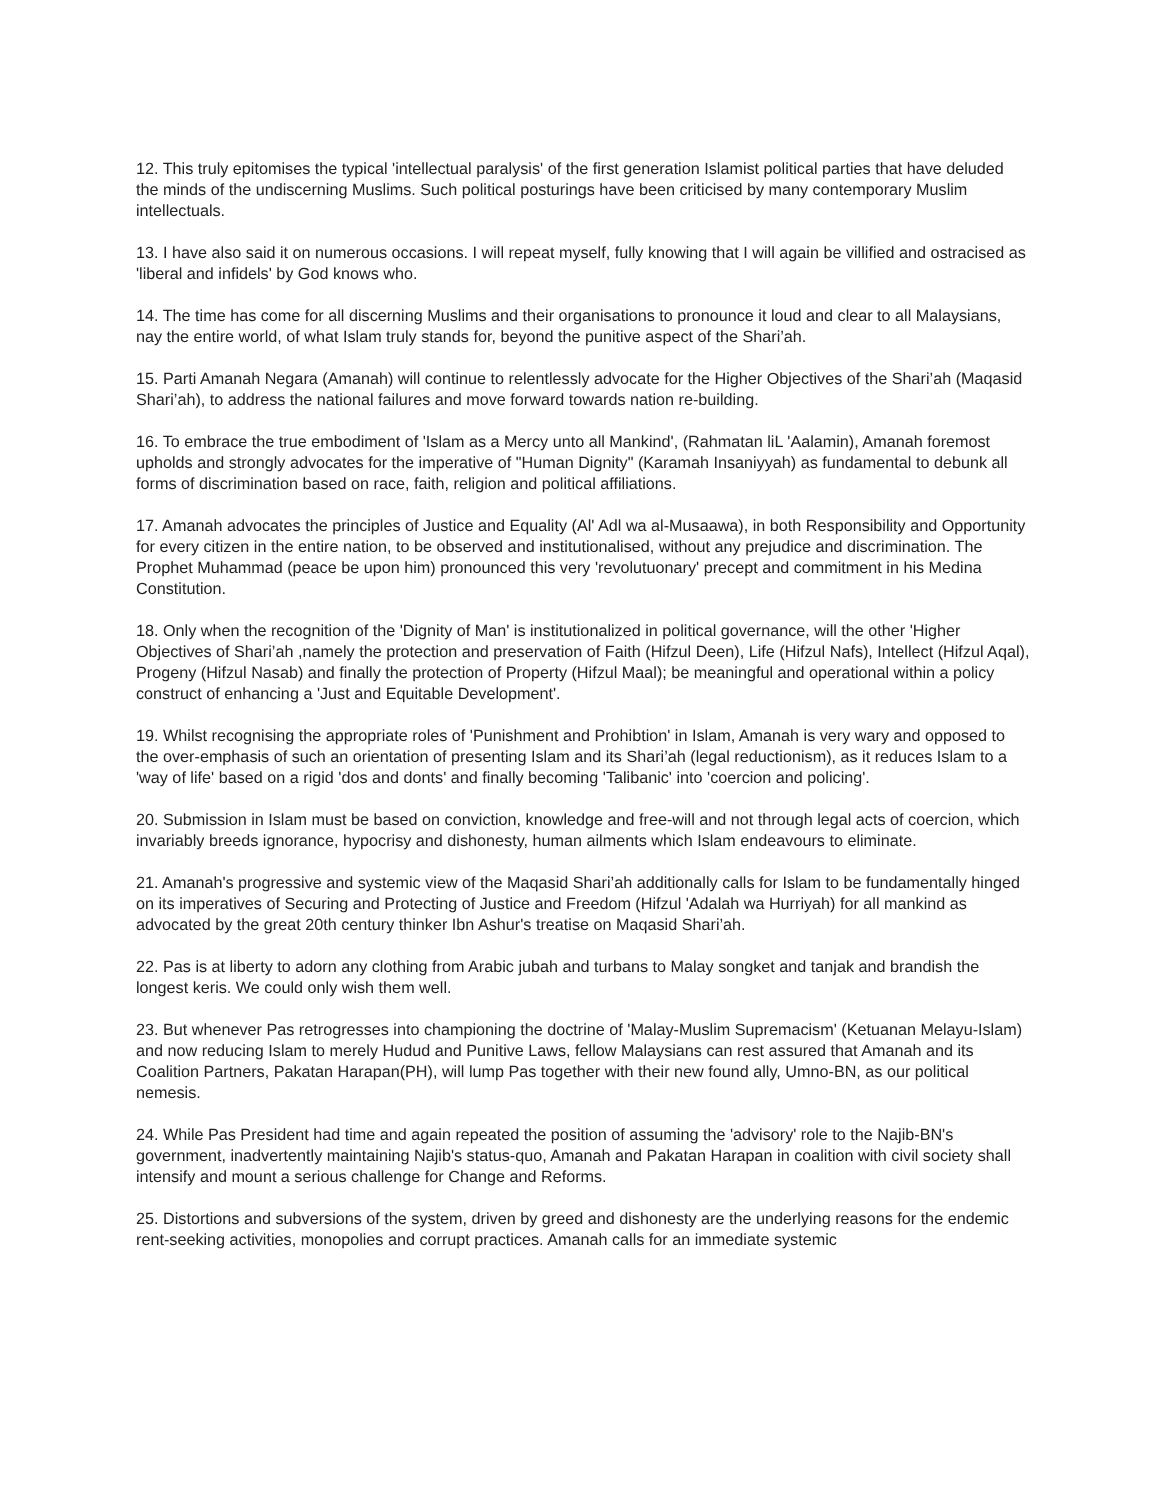12. This truly epitomises the typical 'intellectual paralysis' of the first generation Islamist political parties that have deluded the minds of the undiscerning Muslims. Such political posturings have been criticised by many contemporary Muslim intellectuals.
13. I have also said it on numerous occasions. I will repeat myself, fully knowing that I will again be villified and ostracised as 'liberal and infidels' by God knows who.
14. The time has come for all discerning Muslims and their organisations to pronounce it loud and clear to all Malaysians, nay the entire world, of what Islam truly stands for, beyond the punitive aspect of the Shari’ah.
15. Parti Amanah Negara (Amanah) will continue to relentlessly advocate for the Higher Objectives of the Shari’ah (Maqasid Shari’ah), to address the national failures and move forward towards nation re-building.
16. To embrace the true embodiment of 'Islam as a Mercy unto all Mankind', (Rahmatan liL 'Aalamin), Amanah foremost upholds and strongly advocates for the imperative of "Human Dignity" (Karamah Insaniyyah) as fundamental to debunk all forms of discrimination based on race, faith, religion and political affiliations.
17. Amanah advocates the principles of Justice and Equality (Al' Adl wa al-Musaawa), in both Responsibility and Opportunity for every citizen in the entire nation, to be observed and institutionalised, without any prejudice and discrimination. The Prophet Muhammad (peace be upon him) pronounced this very 'revolutuonary' precept and commitment in his Medina Constitution.
18. Only when the recognition of the 'Dignity of Man' is institutionalized in political governance, will the other 'Higher Objectives of Shari’ah ,namely the protection and preservation of Faith (Hifzul Deen), Life (Hifzul Nafs), Intellect (Hifzul Aqal), Progeny (Hifzul Nasab) and finally the protection of Property (Hifzul Maal); be meaningful and operational within a policy construct of enhancing a 'Just and Equitable Development'.
19. Whilst recognising the appropriate roles of 'Punishment and Prohibtion' in Islam, Amanah is very wary and opposed to the over-emphasis of such an orientation of presenting Islam and its Shari’ah (legal reductionism), as it reduces Islam to a 'way of life' based on a rigid 'dos and donts' and finally becoming 'Talibanic' into 'coercion and policing'.
20. Submission in Islam must be based on conviction, knowledge and free-will and not through legal acts of coercion, which invariably breeds ignorance, hypocrisy and dishonesty, human ailments which Islam endeavours to eliminate.
21. Amanah's progressive and systemic view of the Maqasid Shari’ah additionally calls for Islam to be fundamentally hinged on its imperatives of Securing and Protecting of Justice and Freedom (Hifzul 'Adalah wa Hurriyah) for all mankind as advocated by the great 20th century thinker Ibn Ashur's treatise on Maqasid Shari’ah.
22. Pas is at liberty to adorn any clothing from Arabic jubah and turbans to Malay songket and tanjak and brandish the longest keris. We could only wish them well.
23. But whenever Pas retrogresses into championing the doctrine of 'Malay-Muslim Supremacism' (Ketuanan Melayu-Islam) and now reducing Islam to merely Hudud and Punitive Laws, fellow Malaysians can rest assured that Amanah and its Coalition Partners, Pakatan Harapan(PH), will lump Pas together with their new found ally, Umno-BN, as our political nemesis.
24. While Pas President had time and again repeated the position of assuming the 'advisory' role to the Najib-BN's government, inadvertently maintaining Najib's status-quo, Amanah and Pakatan Harapan in coalition with civil society shall intensify and mount a serious challenge for Change and Reforms.
25. Distortions and subversions of the system, driven by greed and dishonesty are the underlying reasons for the endemic rent-seeking activities, monopolies and corrupt practices. Amanah calls for an immediate systemic